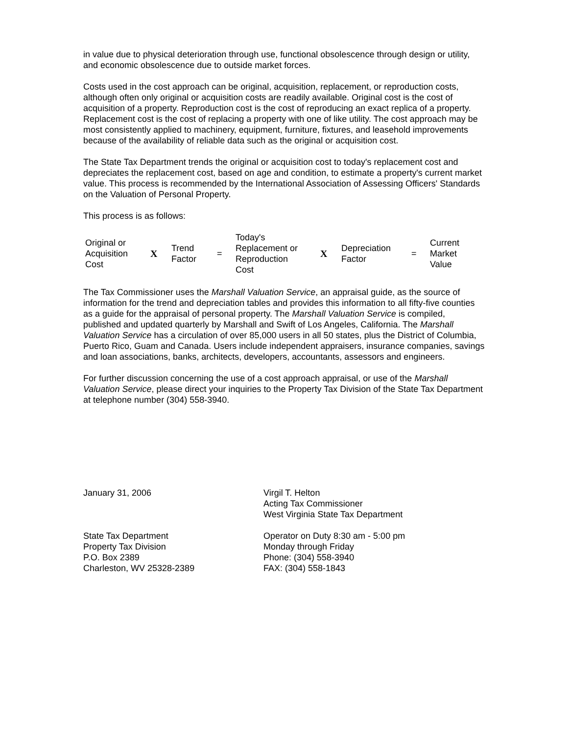in value due to physical deterioration through use, functional obsolescence through design or utility, and economic obsolescence due to outside market forces.
Costs used in the cost approach can be original, acquisition, replacement, or reproduction costs, although often only original or acquisition costs are readily available. Original cost is the cost of acquisition of a property. Reproduction cost is the cost of reproducing an exact replica of a property. Replacement cost is the cost of replacing a property with one of like utility. The cost approach may be most consistently applied to machinery, equipment, furniture, fixtures, and leasehold improvements because of the availability of reliable data such as the original or acquisition cost.
The State Tax Department trends the original or acquisition cost to today's replacement cost and depreciates the replacement cost, based on age and condition, to estimate a property's current market value. This process is recommended by the International Association of Assessing Officers' Standards on the Valuation of Personal Property.
This process is as follows:
| Original or Acquisition Cost | X | Trend Factor | = | Today's Replacement or Reproduction Cost | X | Depreciation Factor | = | Current Market Value |
The Tax Commissioner uses the Marshall Valuation Service, an appraisal guide, as the source of information for the trend and depreciation tables and provides this information to all fifty-five counties as a guide for the appraisal of personal property. The Marshall Valuation Service is compiled, published and updated quarterly by Marshall and Swift of Los Angeles, California. The Marshall Valuation Service has a circulation of over 85,000 users in all 50 states, plus the District of Columbia, Puerto Rico, Guam and Canada. Users include independent appraisers, insurance companies, savings and loan associations, banks, architects, developers, accountants, assessors and engineers.
For further discussion concerning the use of a cost approach appraisal, or use of the Marshall Valuation Service, please direct your inquiries to the Property Tax Division of the State Tax Department at telephone number (304) 558-3940.
January 31, 2006 Virgil T. Helton
Acting Tax Commissioner
West Virginia State Tax Department
State Tax Department
Property Tax Division
P.O. Box 2389
Charleston, WV 25328-2389
Operator on Duty 8:30 am - 5:00 pm
Monday through Friday
Phone: (304) 558-3940
FAX: (304) 558-1843